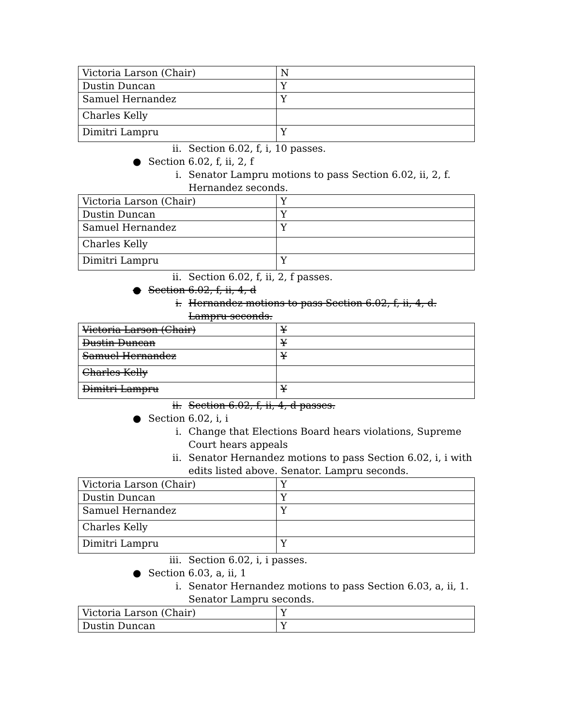| Victoria Larson (Chair) | N |
| Dustin Duncan | Y |
| Samuel Hernandez | Y |
| Charles Kelly | |
| Dimitri Lampru | Y |
ii. Section 6.02, f, i, 10 passes.
● Section 6.02, f, ii, 2, f
i. Senator Lampru motions to pass Section 6.02, ii, 2, f. Hernandez seconds.
| Victoria Larson (Chair) | Y |
| Dustin Duncan | Y |
| Samuel Hernandez | Y |
| Charles Kelly | |
| Dimitri Lampru | Y |
ii. Section 6.02, f, ii, 2, f passes.
● Section 6.02, f, ii, 4, d
i. Hernandez motions to pass Section 6.02, f, ii, 4, d. Lampru seconds.
| Victoria Larson (Chair) | Y |
| Dustin Duncan | Y |
| Samuel Hernandez | Y |
| Charles Kelly | |
| Dimitri Lampru | Y |
ii. Section 6.02, f, ii, 4, d passes.
● Section 6.02, i, i
i. Change that Elections Board hears violations, Supreme Court hears appeals
ii. Senator Hernandez motions to pass Section 6.02, i, i with edits listed above. Senator. Lampru seconds.
| Victoria Larson (Chair) | Y |
| Dustin Duncan | Y |
| Samuel Hernandez | Y |
| Charles Kelly | |
| Dimitri Lampru | Y |
iii. Section 6.02, i, i passes.
● Section 6.03, a, ii, 1
i. Senator Hernandez motions to pass Section 6.03, a, ii, 1. Senator Lampru seconds.
| Victoria Larson (Chair) | Y |
| Dustin Duncan | Y |